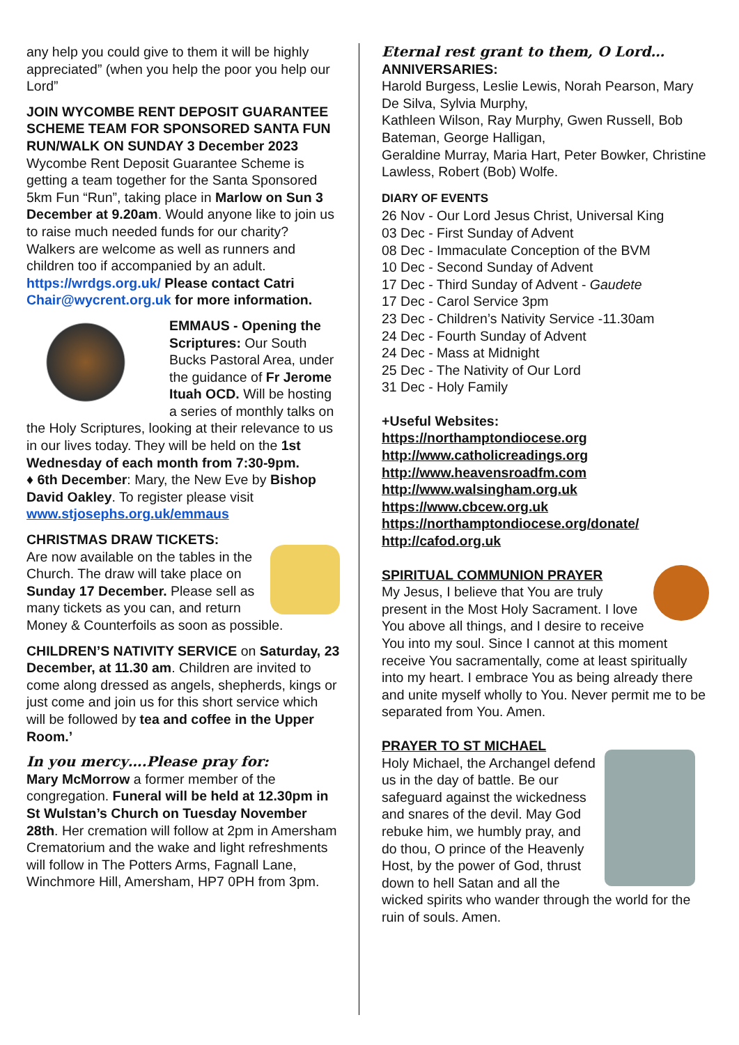any help you could give to them it will be highly appreciated” (when you help the poor you help our Lord”
JOIN WYCOMBE RENT DEPOSIT GUARANTEE SCHEME TEAM FOR SPONSORED SANTA FUN RUN/WALK ON SUNDAY 3 December 2023
Wycombe Rent Deposit Guarantee Scheme is getting a team together for the Santa Sponsored 5km Fun “Run”, taking place in Marlow on Sun 3 December at 9.20am. Would anyone like to join us to raise much needed funds for our charity? Walkers are welcome as well as runners and children too if accompanied by an adult.
https://wrdgs.org.uk/ Please contact Catri Chair@wycrent.org.uk for more information.
EMMAUS - Opening the Scriptures: Our South Bucks Pastoral Area, under the guidance of Fr Jerome Ituah OCD. Will be hosting a series of monthly talks on the Holy Scriptures, looking at their relevance to us in our lives today. They will be held on the 1st Wednesday of each month from 7:30-9pm.
♦ 6th December: Mary, the New Eve by Bishop David Oakley. To register please visit www.stjosephs.org.uk/emmaus
CHRISTMAS DRAW TICKETS:
Are now available on the tables in the Church. The draw will take place on Sunday 17 December. Please sell as many tickets as you can, and return Money & Counterfoils as soon as possible.
CHILDREN’S NATIVITY SERVICE on Saturday, 23 December, at 11.30 am. Children are invited to come along dressed as angels, shepherds, kings or just come and join us for this short service which will be followed by tea and coffee in the Upper Room.’
In you mercy….Please pray for:
Mary McMorrow a former member of the congregation. Funeral will be held at 12.30pm in St Wulstan’s Church on Tuesday November 28th. Her cremation will follow at 2pm in Amersham Crematorium and the wake and light refreshments will follow in The Potters Arms, Fagnall Lane, Winchmore Hill, Amersham, HP7 0PH from 3pm.
Eternal rest grant to them, O Lord…
ANNIVERSARIES:
Harold Burgess, Leslie Lewis, Norah Pearson, Mary De Silva, Sylvia Murphy,
Kathleen Wilson, Ray Murphy, Gwen Russell, Bob Bateman, George Halligan,
Geraldine Murray, Maria Hart, Peter Bowker, Christine Lawless, Robert (Bob) Wolfe.
DIARY OF EVENTS
26 Nov - Our Lord Jesus Christ, Universal King
03 Dec - First Sunday of Advent
08 Dec - Immaculate Conception of the BVM
10 Dec - Second Sunday of Advent
17 Dec - Third Sunday of Advent - Gaudete
17 Dec - Carol Service 3pm
23 Dec - Children’s Nativity Service -11.30am
24 Dec - Fourth Sunday of Advent
24 Dec - Mass at Midnight
25 Dec - The Nativity of Our Lord
31 Dec - Holy Family
+Useful Websites:
https://northamptondiocese.org
http://www.catholicreadings.org
http://www.heavensroadfm.com
http://www.walsingham.org.uk
https://www.cbcew.org.uk
https://northamptondiocese.org/donate/
http://cafod.org.uk
SPIRITUAL COMMUNION PRAYER
My Jesus, I believe that You are truly present in the Most Holy Sacrament. I love You above all things, and I desire to receive You into my soul. Since I cannot at this moment receive You sacramentally, come at least spiritually into my heart. I embrace You as being already there and unite myself wholly to You. Never permit me to be separated from You. Amen.
PRAYER TO ST MICHAEL
Holy Michael, the Archangel defend us in the day of battle. Be our safeguard against the wickedness and snares of the devil. May God rebuke him, we humbly pray, and do thou, O prince of the Heavenly Host, by the power of God, thrust down to hell Satan and all the wicked spirits who wander through the world for the ruin of souls. Amen.